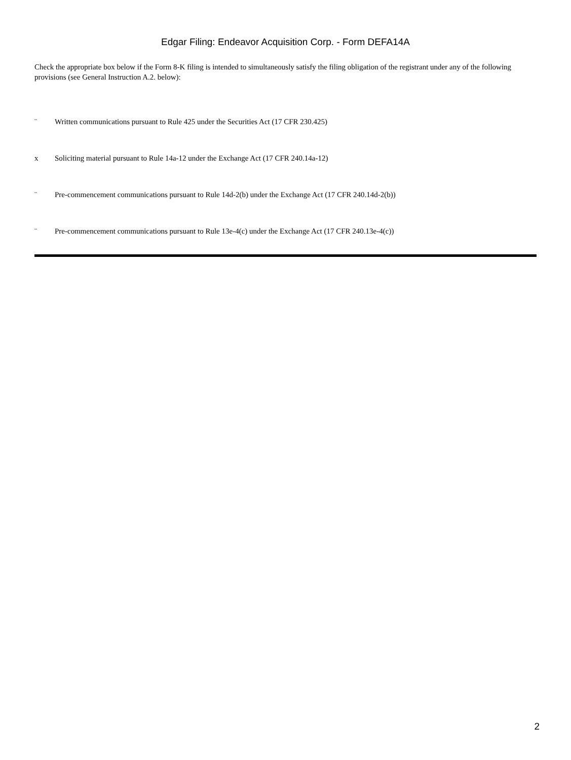Edgar Filing: Endeavor Acquisition Corp. - Form DEFA14A
Check the appropriate box below if the Form 8-K filing is intended to simultaneously satisfy the filing obligation of the registrant under any of the following provisions (see General Instruction A.2. below):
¨ Written communications pursuant to Rule 425 under the Securities Act (17 CFR 230.425)
x Soliciting material pursuant to Rule 14a-12 under the Exchange Act (17 CFR 240.14a-12)
¨ Pre-commencement communications pursuant to Rule 14d-2(b) under the Exchange Act (17 CFR 240.14d-2(b))
¨ Pre-commencement communications pursuant to Rule 13e-4(c) under the Exchange Act (17 CFR 240.13e-4(c))
2